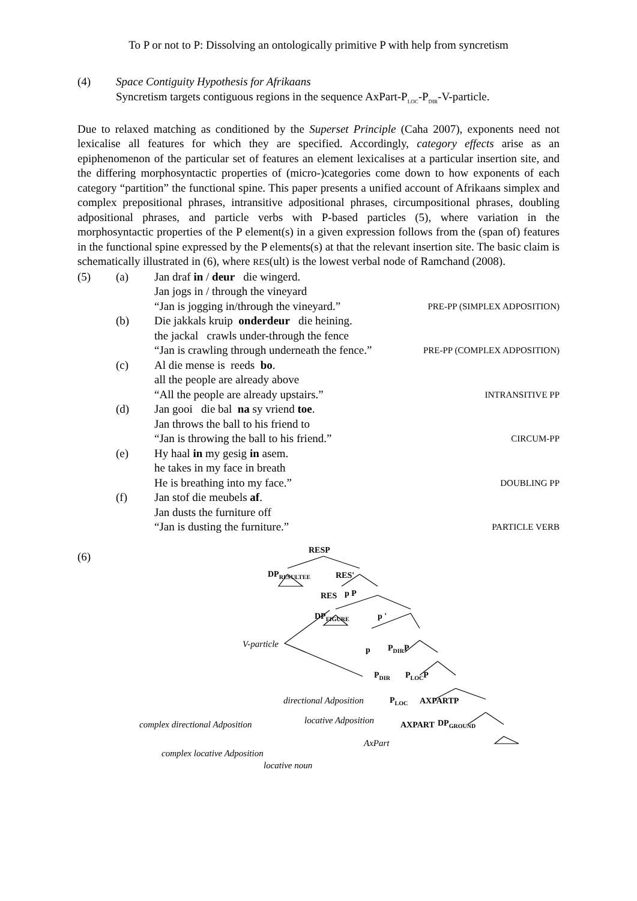To P or not to P: Dissolving an ontologically primitive P with help from syncretism
(4) Space Contiguity Hypothesis for Afrikaans
Syncretism targets contiguous regions in the sequence AxPart-P<sub>LOC</sub>-P<sub>DIR</sub>-V-particle.
Due to relaxed matching as conditioned by the Superset Principle (Caha 2007), exponents need not lexicalise all features for which they are specified. Accordingly, category effects arise as an epiphenomenon of the particular set of features an element lexicalises at a particular insertion site, and the differing morphosyntactic properties of (micro-)categories come down to how exponents of each category “partition” the functional spine. This paper presents a unified account of Afrikaans simplex and complex prepositional phrases, intransitive adpositional phrases, circumpositional phrases, doubling adpositional phrases, and particle verbs with P-based particles (5), where variation in the morphosyntactic properties of the P element(s) in a given expression follows from the (span of) features in the functional spine expressed by the P elements(s) at that the relevant insertion site. The basic claim is schematically illustrated in (6), where RES(ult) is the lowest verbal node of Ramchand (2008).
(5) (a) Jan draf in / deur die wingerd.
Jan jogs in / through the vineyard
“Jan is jogging in/through the vineyard.” PRE-PP (SIMPLEX ADPOSITION)
(b) Die jakkals kruip onderdeur die heining.
the jackal crawls under-through the fence
“Jan is crawling through underneath the fence.” PRE-PP (COMPLEX ADPOSITION)
(c) Al die mense is reeds bo.
all the people are already above
“All the people are already upstairs.” INTRANSITIVE PP
(d) Jan gooi die bal na sy vriend toe.
Jan throws the ball to his friend to
“Jan is throwing the ball to his friend.” CIRCUM-PP
(e) Hy haal in my gesig in asem.
he takes in my face in breath
He is breathing into my face.” DOUBLING PP
(f) Jan stof die meubels af.
Jan dusts the furniture off
“Jan is dusting the furniture.” PARTICLE VERB
(6) RESP
DP<sub>RESULTEE</sub> RES'
RES p P
DP<sub>FIGURE</sub> p '
V-particle
p P<sub>DIR</sub>P
P<sub>DIR</sub> P<sub>LOC</sub>P
directional Adposition P<sub>LOC</sub> AXPARTP
complex directional Adposition locative Adposition AXPART DP<sub>GROUND</sub>
AxPart
complex locative Adposition
locative noun